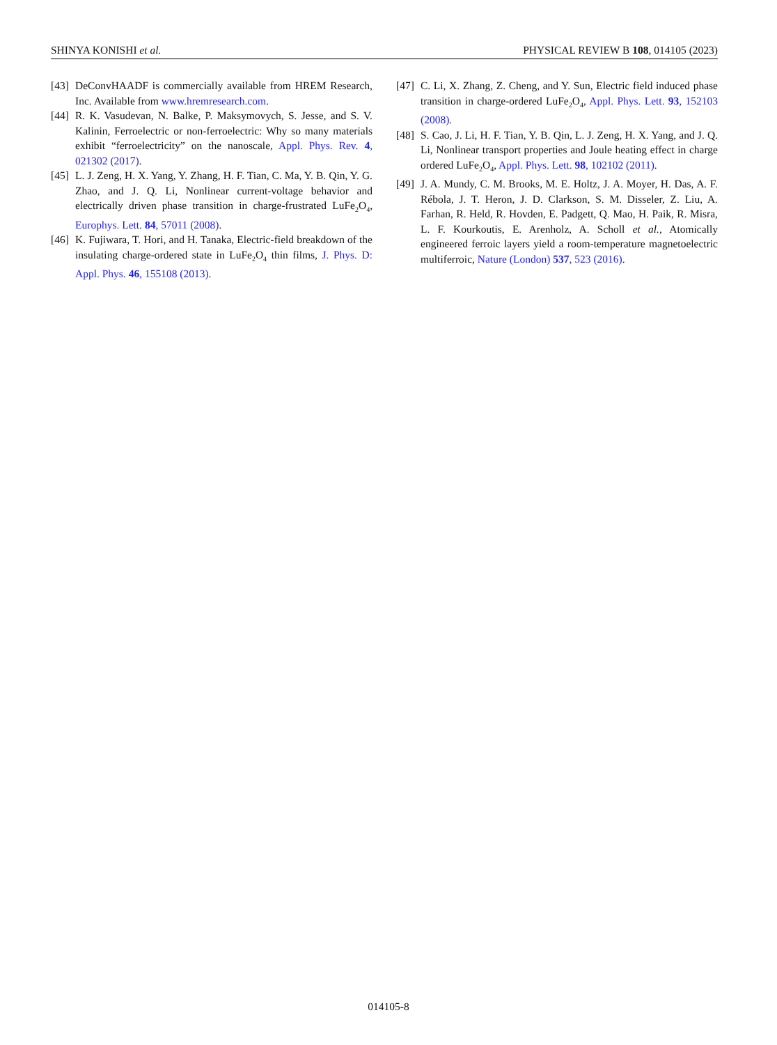SHINYA KONISHI et al. PHYSICAL REVIEW B 108, 014105 (2023)
[43] DeConvHAADF is commercially available from HREM Research, Inc. Available from www.hremresearch.com.
[44] R. K. Vasudevan, N. Balke, P. Maksymovych, S. Jesse, and S. V. Kalinin, Ferroelectric or non-ferroelectric: Why so many materials exhibit “ferroelectricity” on the nanoscale, Appl. Phys. Rev. 4, 021302 (2017).
[45] L. J. Zeng, H. X. Yang, Y. Zhang, H. F. Tian, C. Ma, Y. B. Qin, Y. G. Zhao, and J. Q. Li, Nonlinear current-voltage behavior and electrically driven phase transition in charge-frustrated LuFe<sub>2</sub>O<sub>4</sub>, Europhys. Lett. 84, 57011 (2008).
[46] K. Fujiwara, T. Hori, and H. Tanaka, Electric-field breakdown of the insulating charge-ordered state in LuFe<sub>2</sub>O<sub>4</sub> thin films, J. Phys. D: Appl. Phys. 46, 155108 (2013).
[47] C. Li, X. Zhang, Z. Cheng, and Y. Sun, Electric field induced phase transition in charge-ordered LuFe<sub>2</sub>O<sub>4</sub>, Appl. Phys. Lett. 93, 152103 (2008).
[48] S. Cao, J. Li, H. F. Tian, Y. B. Qin, L. J. Zeng, H. X. Yang, and J. Q. Li, Nonlinear transport properties and Joule heating effect in charge ordered LuFe<sub>2</sub>O<sub>4</sub>, Appl. Phys. Lett. 98, 102102 (2011).
[49] J. A. Mundy, C. M. Brooks, M. E. Holtz, J. A. Moyer, H. Das, A. F. Rébola, J. T. Heron, J. D. Clarkson, S. M. Disseler, Z. Liu, A. Farhan, R. Held, R. Hovden, E. Padgett, Q. Mao, H. Paik, R. Misra, L. F. Kourkoutis, E. Arenholz, A. Scholl et al., Atomically engineered ferroic layers yield a room-temperature magnetoelectric multiferroic, Nature (London) 537, 523 (2016).
014105-8